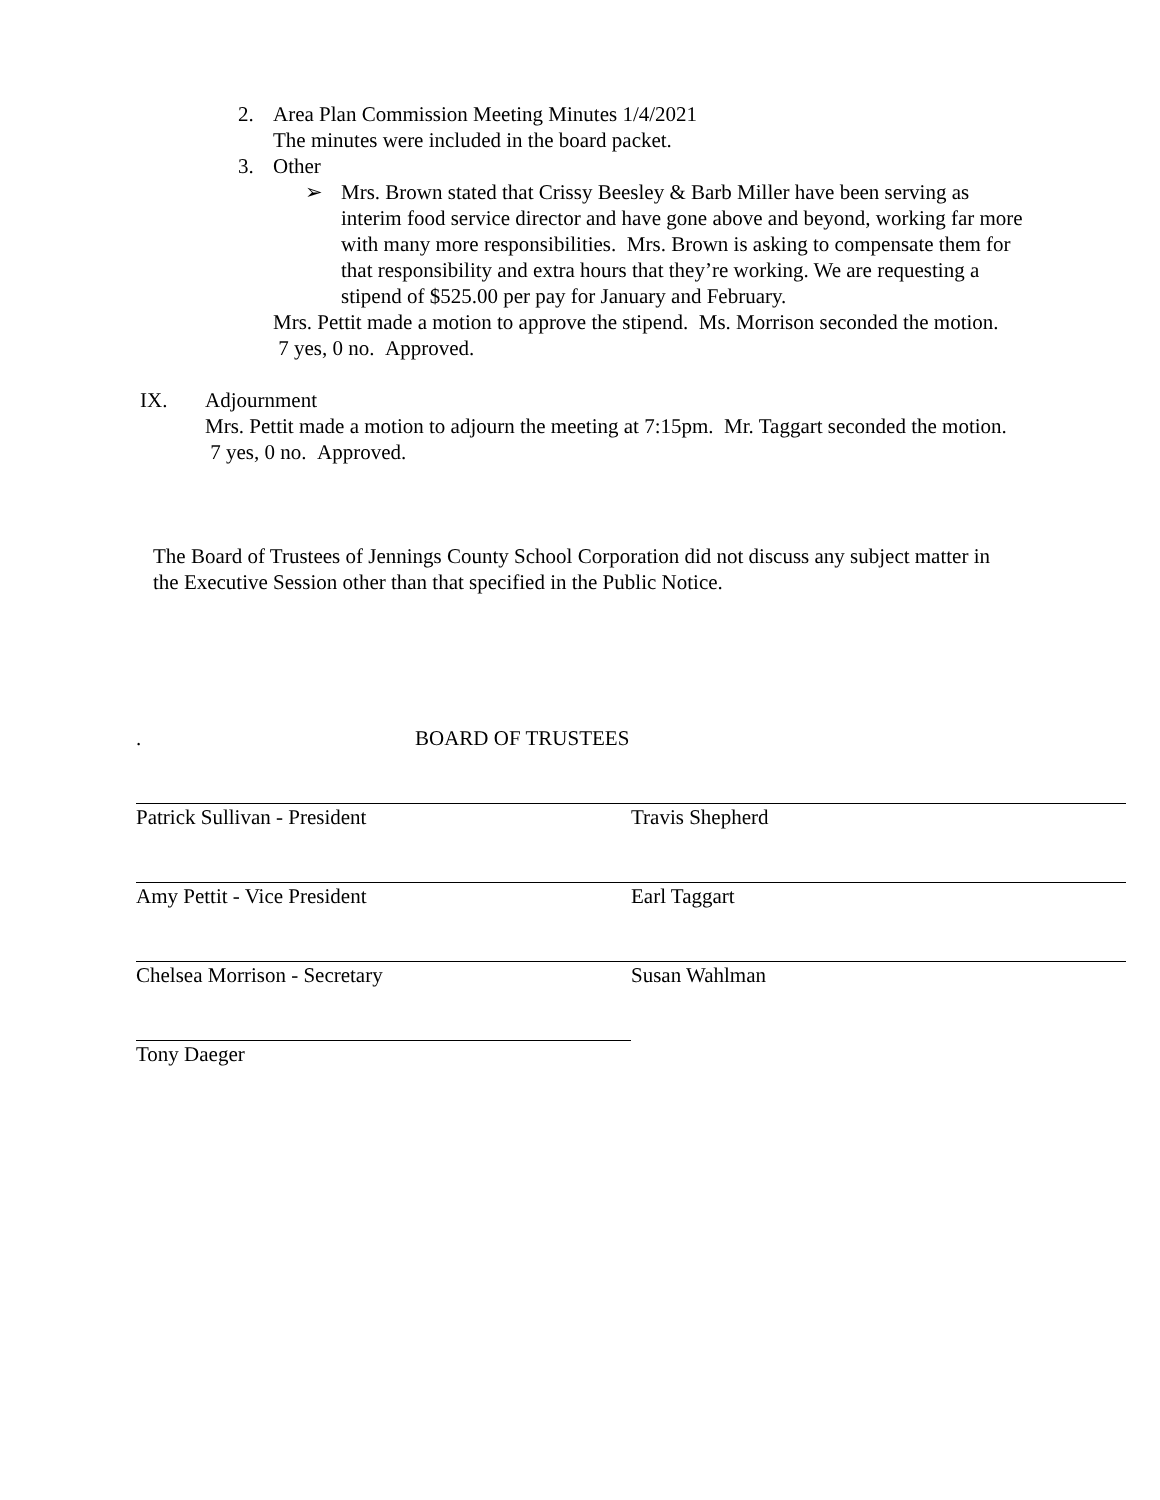2. Area Plan Commission Meeting Minutes 1/4/2021
The minutes were included in the board packet.
3. Other
➢ Mrs. Brown stated that Crissy Beesley & Barb Miller have been serving as interim food service director and have gone above and beyond, working far more with many more responsibilities. Mrs. Brown is asking to compensate them for that responsibility and extra hours that they’re working. We are requesting a stipend of $525.00 per pay for January and February.
Mrs. Pettit made a motion to approve the stipend. Ms. Morrison seconded the motion. 7 yes, 0 no. Approved.
IX. Adjournment
Mrs. Pettit made a motion to adjourn the meeting at 7:15pm. Mr. Taggart seconded the motion. 7 yes, 0 no. Approved.
The Board of Trustees of Jennings County School Corporation did not discuss any subject matter in the Executive Session other than that specified in the Public Notice.
. BOARD OF TRUSTEES
Patrick Sullivan - President Travis Shepherd
Amy Pettit - Vice President Earl Taggart
Chelsea Morrison - Secretary Susan Wahlman
Tony Daeger